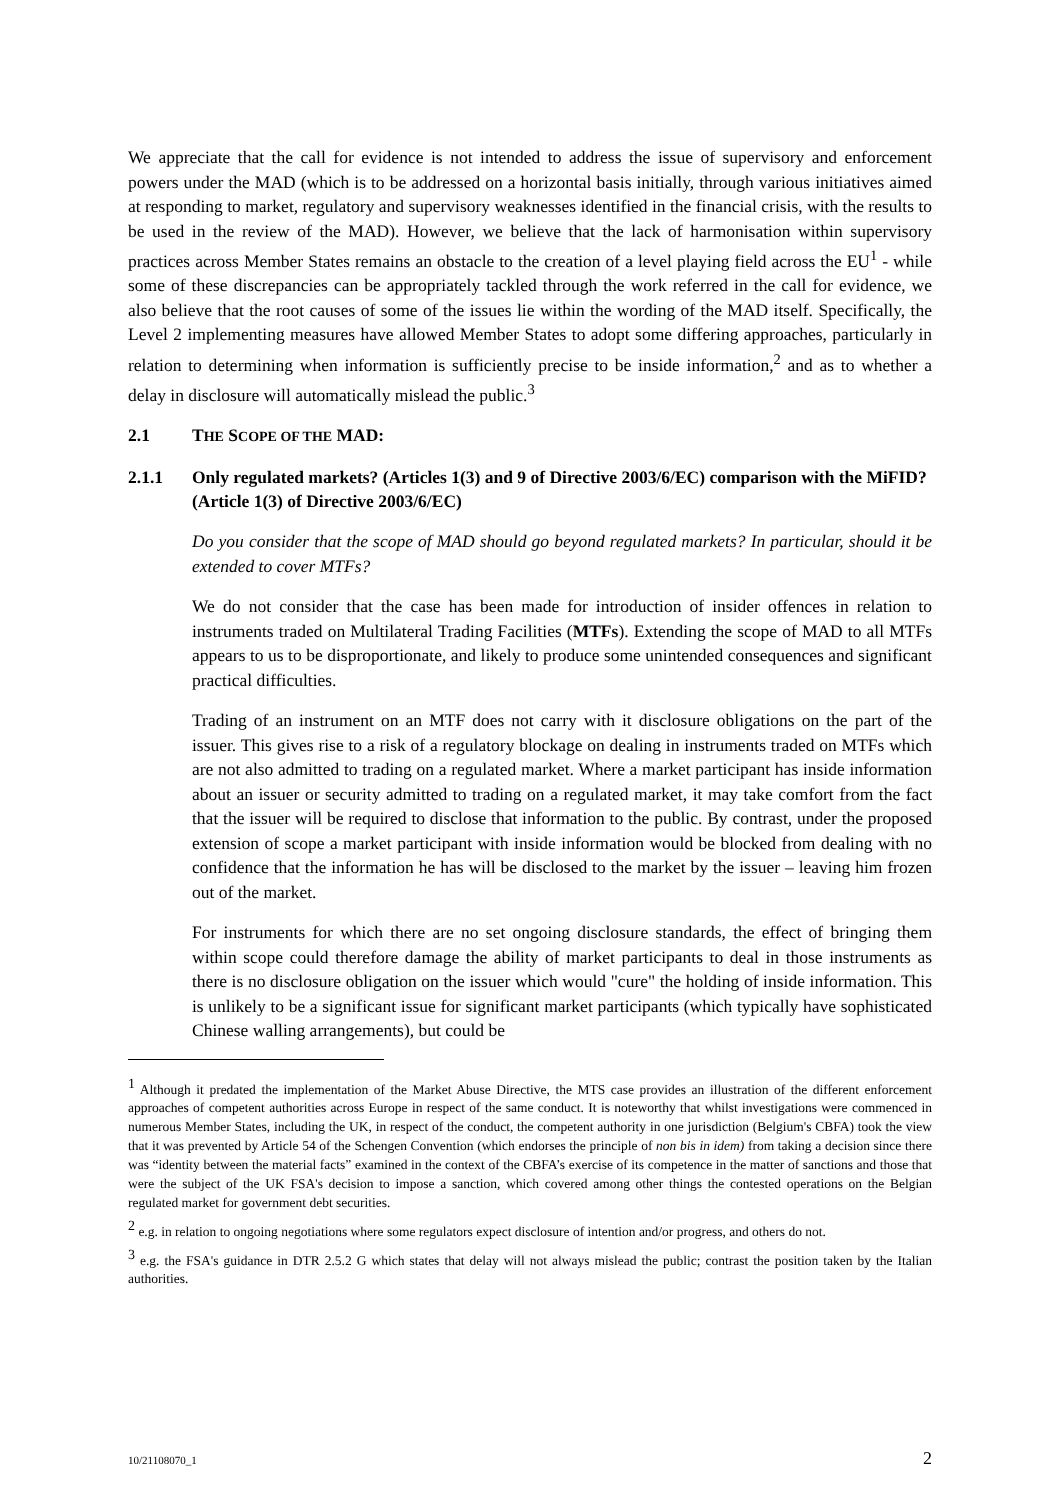We appreciate that the call for evidence is not intended to address the issue of supervisory and enforcement powers under the MAD (which is to be addressed on a horizontal basis initially, through various initiatives aimed at responding to market, regulatory and supervisory weaknesses identified in the financial crisis, with the results to be used in the review of the MAD). However, we believe that the lack of harmonisation within supervisory practices across Member States remains an obstacle to the creation of a level playing field across the EU<sup>1</sup> - while some of these discrepancies can be appropriately tackled through the work referred in the call for evidence, we also believe that the root causes of some of the issues lie within the wording of the MAD itself. Specifically, the Level 2 implementing measures have allowed Member States to adopt some differing approaches, particularly in relation to determining when information is sufficiently precise to be inside information,<sup>2</sup> and as to whether a delay in disclosure will automatically mislead the public.<sup>3</sup>
2.1 THE SCOPE OF THE MAD:
2.1.1 Only regulated markets? (Articles 1(3) and 9 of Directive 2003/6/EC) comparison with the MiFID? (Article 1(3) of Directive 2003/6/EC)
Do you consider that the scope of MAD should go beyond regulated markets? In particular, should it be extended to cover MTFs?
We do not consider that the case has been made for introduction of insider offences in relation to instruments traded on Multilateral Trading Facilities (MTFs). Extending the scope of MAD to all MTFs appears to us to be disproportionate, and likely to produce some unintended consequences and significant practical difficulties.
Trading of an instrument on an MTF does not carry with it disclosure obligations on the part of the issuer. This gives rise to a risk of a regulatory blockage on dealing in instruments traded on MTFs which are not also admitted to trading on a regulated market. Where a market participant has inside information about an issuer or security admitted to trading on a regulated market, it may take comfort from the fact that the issuer will be required to disclose that information to the public. By contrast, under the proposed extension of scope a market participant with inside information would be blocked from dealing with no confidence that the information he has will be disclosed to the market by the issuer – leaving him frozen out of the market.
For instruments for which there are no set ongoing disclosure standards, the effect of bringing them within scope could therefore damage the ability of market participants to deal in those instruments as there is no disclosure obligation on the issuer which would "cure" the holding of inside information. This is unlikely to be a significant issue for significant market participants (which typically have sophisticated Chinese walling arrangements), but could be
<sup>1</sup> Although it predated the implementation of the Market Abuse Directive, the MTS case provides an illustration of the different enforcement approaches of competent authorities across Europe in respect of the same conduct. It is noteworthy that whilst investigations were commenced in numerous Member States, including the UK, in respect of the conduct, the competent authority in one jurisdiction (Belgium's CBFA) took the view that it was prevented by Article 54 of the Schengen Convention (which endorses the principle of non bis in idem) from taking a decision since there was “identity between the material facts” examined in the context of the CBFA’s exercise of its competence in the matter of sanctions and those that were the subject of the UK FSA's decision to impose a sanction, which covered among other things the contested operations on the Belgian regulated market for government debt securities.
<sup>2</sup> e.g. in relation to ongoing negotiations where some regulators expect disclosure of intention and/or progress, and others do not.
<sup>3</sup> e.g. the FSA's guidance in DTR 2.5.2 G which states that delay will not always mislead the public; contrast the position taken by the Italian authorities.
10/21108070_1 2